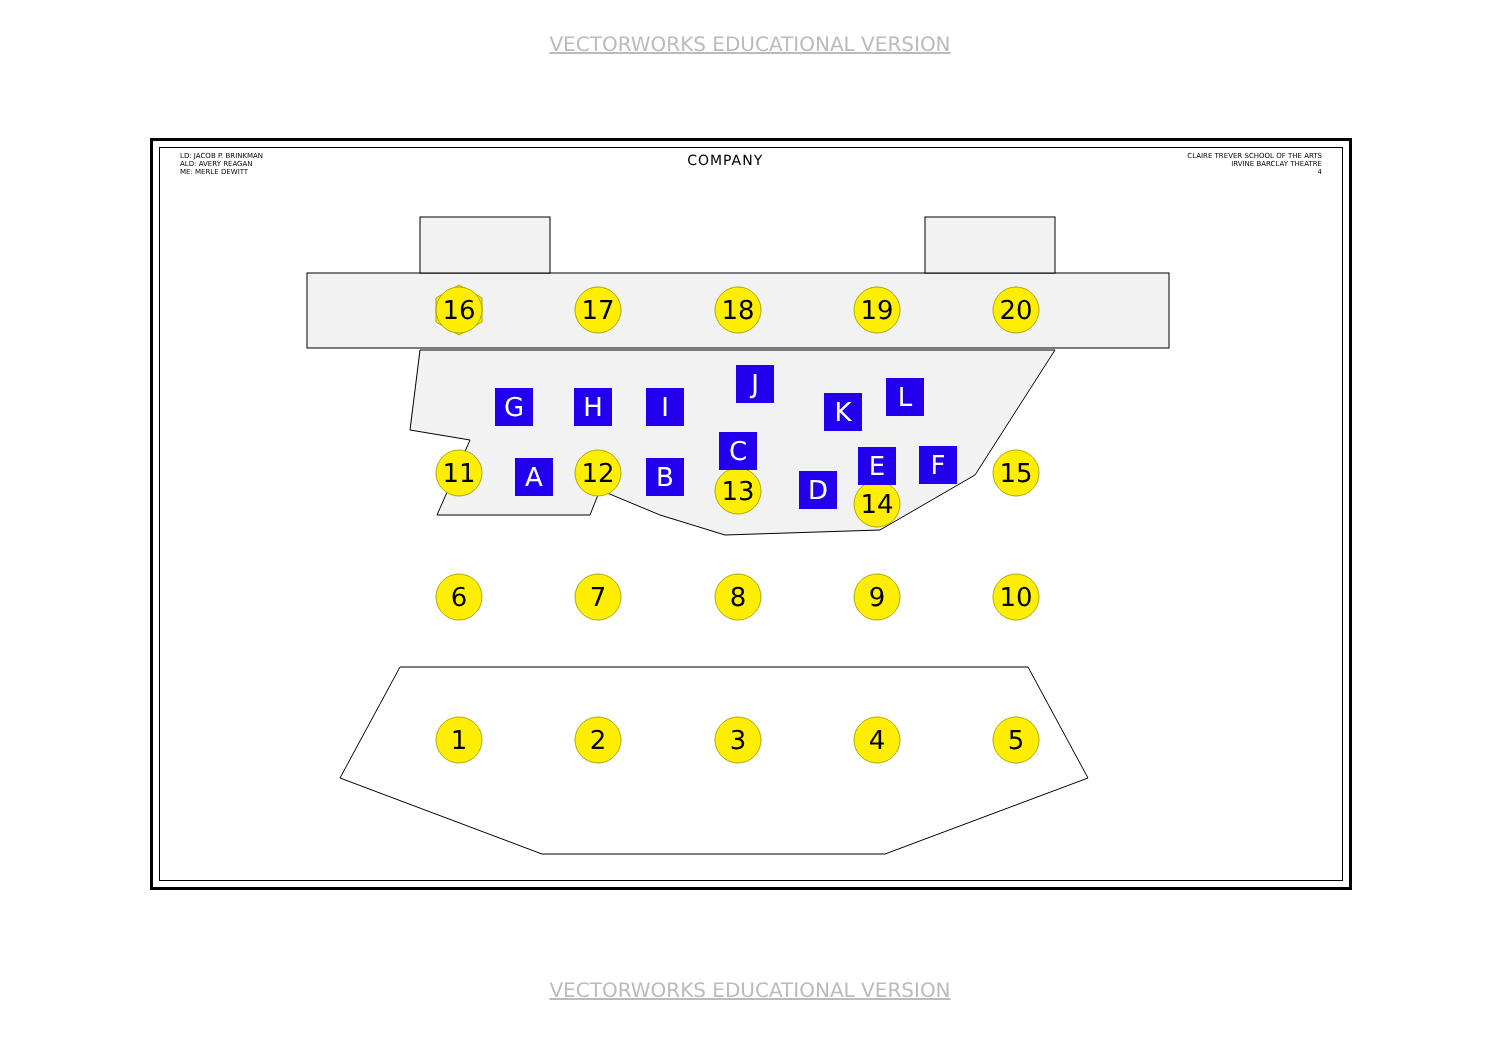VECTORWORKS EDUCATIONAL VERSION
LD: JACOB P. BRINKMAN
ALD: AVERY REAGAN
ME: MERLE DEWITT
COMPANY
CLAIRE TREVER SCHOOL OF THE ARTS
IRVINE BARCLAY THEATRE
4
16
17
18
19
20
11
12
13
14
15
6
7
8
9
10
1
2
3
4
5
G
H
I
J
K
L
A
B
C
D
E
F
VECTORWORKS EDUCATIONAL VERSION